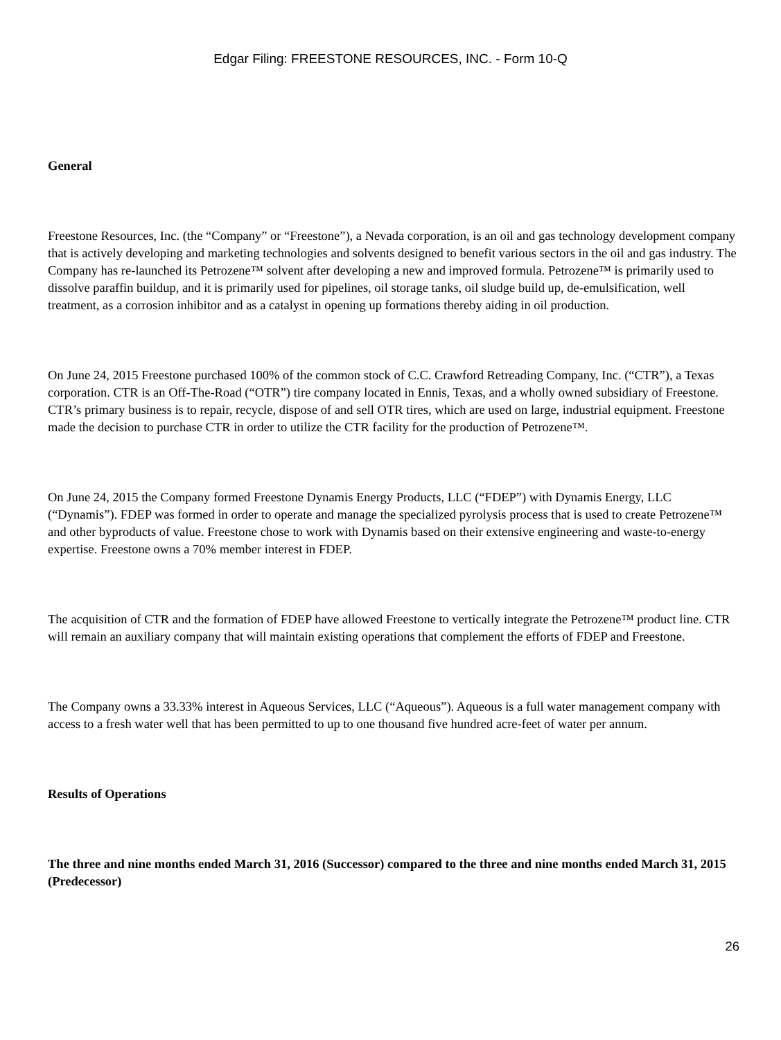Edgar Filing: FREESTONE RESOURCES, INC. - Form 10-Q
General
Freestone Resources, Inc. (the “Company” or “Freestone”), a Nevada corporation, is an oil and gas technology development company that is actively developing and marketing technologies and solvents designed to benefit various sectors in the oil and gas industry. The Company has re-launched its Petrozene™ solvent after developing a new and improved formula. Petrozene™ is primarily used to dissolve paraffin buildup, and it is primarily used for pipelines, oil storage tanks, oil sludge build up, de-emulsification, well treatment, as a corrosion inhibitor and as a catalyst in opening up formations thereby aiding in oil production.
On June 24, 2015 Freestone purchased 100% of the common stock of C.C. Crawford Retreading Company, Inc. (“CTR”), a Texas corporation. CTR is an Off-The-Road (“OTR”) tire company located in Ennis, Texas, and a wholly owned subsidiary of Freestone. CTR’s primary business is to repair, recycle, dispose of and sell OTR tires, which are used on large, industrial equipment. Freestone made the decision to purchase CTR in order to utilize the CTR facility for the production of Petrozene™.
On June 24, 2015 the Company formed Freestone Dynamis Energy Products, LLC (“FDEP”) with Dynamis Energy, LLC (“Dynamis”). FDEP was formed in order to operate and manage the specialized pyrolysis process that is used to create Petrozene™ and other byproducts of value. Freestone chose to work with Dynamis based on their extensive engineering and waste-to-energy expertise. Freestone owns a 70% member interest in FDEP.
The acquisition of CTR and the formation of FDEP have allowed Freestone to vertically integrate the Petrozene™ product line. CTR will remain an auxiliary company that will maintain existing operations that complement the efforts of FDEP and Freestone.
The Company owns a 33.33% interest in Aqueous Services, LLC (“Aqueous”). Aqueous is a full water management company with access to a fresh water well that has been permitted to up to one thousand five hundred acre-feet of water per annum.
Results of Operations
The three and nine months ended March 31, 2016 (Successor) compared to the three and nine months ended March 31, 2015 (Predecessor)
26